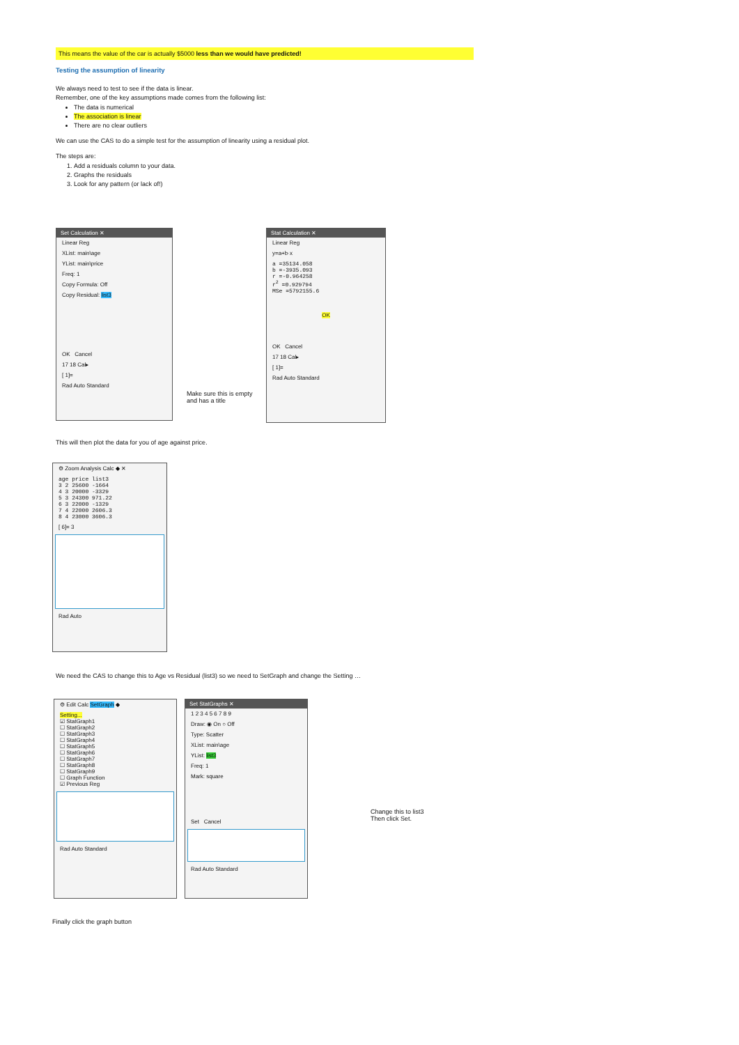This means the value of the car is actually $5000 less than we would have predicted!
Testing the assumption of linearity
We always need to test to see if the data is linear.
Remember, one of the key assumptions made comes from the following list:
The data is numerical
The association is linear
There are no clear outliers
We can use the CAS to do a simple test for the assumption of linearity using a residual plot.
The steps are:
1. Add a residuals column to your data.
2. Graphs the residuals
3. Look for any pattern (or lack of!)
Set Calculation ✕
Linear Reg
XList: main\age
YList: main\price
Freq: 1
Copy Formula: Off
Copy Residual: list3
OK Cancel
17 18 Cal▸
[ 1]=
Rad Auto Standard
Make sure this is empty
and has a title
Stat Calculation ✕
Linear Reg
y=a+b·x
a =35134.058
b =-3935.093
r =-0.964258
r<sup>2</sup> =0.929794
MSe =5792155.6
OK
OK Cancel
17 18 Cal▸
[ 1]=
Rad Auto Standard
This will then plot the data for you of age against price.
⚙ Zoom Analysis Calc ◆ ✕
age price list3
3 2 25600 -1664
4 3 20000 -3329
5 3 24300 971.22
6 3 22000 -1329
7 4 22000 2606.3
8 4 23000 3606.3
[ 6]= 3
Rad Auto
We need the CAS to change this to Age vs Residual (list3) so we need to SetGraph and change the Setting …
⚙ Edit Calc SetGraph ◆
Setting...
☑ StatGraph1
☐ StatGraph2
☐ StatGraph3
☐ StatGraph4
☐ StatGraph5
☐ StatGraph6
☐ StatGraph7
☐ StatGraph8
☐ StatGraph9
☐ Graph Function
☑ Previous Reg
Rad Auto Standard
Set StatGraphs ✕
1 2 3 4 5 6 7 8 9
Draw: ◉ On ○ Off
Type: Scatter
XList: main\age
YList: list3
Freq: 1
Mark: square
Set Cancel
Rad Auto Standard
Change this to list3
Then click Set.
Finally click the graph button